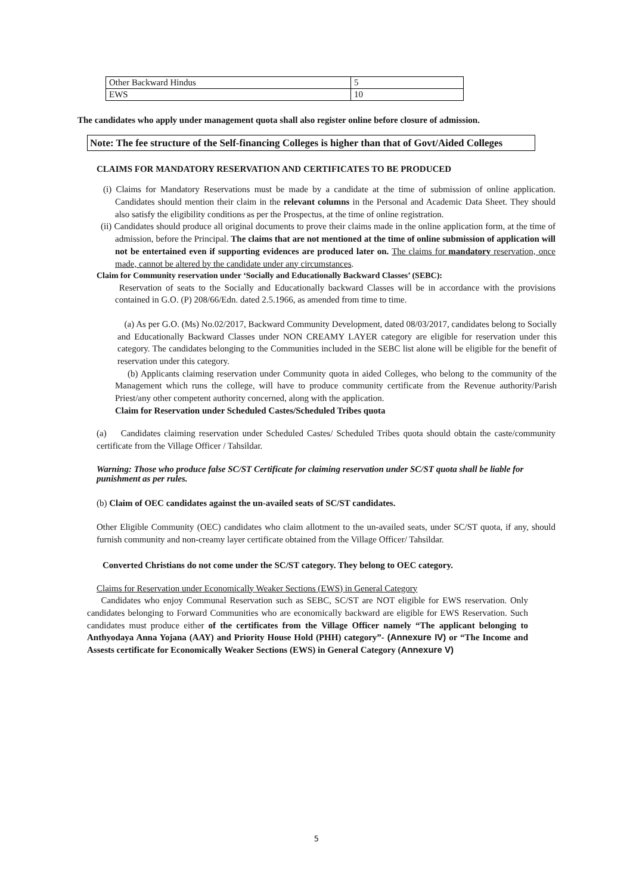| Other Backward Hindus | 5 |
| EWS | 10 |
The candidates who apply under management quota shall also register online before closure of admission.
Note: The fee structure of the Self-financing Colleges is higher than that of Govt/Aided Colleges
CLAIMS FOR MANDATORY RESERVATION AND CERTIFICATES TO BE PRODUCED
(i) Claims for Mandatory Reservations must be made by a candidate at the time of submission of online application. Candidates should mention their claim in the relevant columns in the Personal and Academic Data Sheet. They should also satisfy the eligibility conditions as per the Prospectus, at the time of online registration.
(ii) Candidates should produce all original documents to prove their claims made in the online application form, at the time of admission, before the Principal. The claims that are not mentioned at the time of online submission of application will not be entertained even if supporting evidences are produced later on. The claims for mandatory reservation, once made, cannot be altered by the candidate under any circumstances.
Claim for Community reservation under ‘Socially and Educationally Backward Classes’ (SEBC):
Reservation of seats to the Socially and Educationally backward Classes will be in accordance with the provisions contained in G.O. (P) 208/66/Edn. dated 2.5.1966, as amended from time to time.
(a) As per G.O. (Ms) No.02/2017, Backward Community Development, dated 08/03/2017, candidates belong to Socially and Educationally Backward Classes under NON CREAMY LAYER category are eligible for reservation under this category. The candidates belonging to the Communities included in the SEBC list alone will be eligible for the benefit of reservation under this category.
(b) Applicants claiming reservation under Community quota in aided Colleges, who belong to the community of the Management which runs the college, will have to produce community certificate from the Revenue authority/Parish Priest/any other competent authority concerned, along with the application.
Claim for Reservation under Scheduled Castes/Scheduled Tribes quota
(a) Candidates claiming reservation under Scheduled Castes/ Scheduled Tribes quota should obtain the caste/community certificate from the Village Officer / Tahsildar.
Warning: Those who produce false SC/ST Certificate for claiming reservation under SC/ST quota shall be liable for punishment as per rules.
(b) Claim of OEC candidates against the un-availed seats of SC/ST candidates.
Other Eligible Community (OEC) candidates who claim allotment to the un-availed seats, under SC/ST quota, if any, should furnish community and non-creamy layer certificate obtained from the Village Officer/ Tahsildar.
Converted Christians do not come under the SC/ST category. They belong to OEC category.
Claims for Reservation under Economically Weaker Sections (EWS) in General Category
Candidates who enjoy Communal Reservation such as SEBC, SC/ST are NOT eligible for EWS reservation. Only candidates belonging to Forward Communities who are economically backward are eligible for EWS Reservation. Such candidates must produce either of the certificates from the Village Officer namely “The applicant belonging to Anthyodaya Anna Yojana (AAY) and Priority House Hold (PHH) category”- (Annexure IV) or “The Income and Assests certificate for Economically Weaker Sections (EWS) in General Category (Annexure V)
5